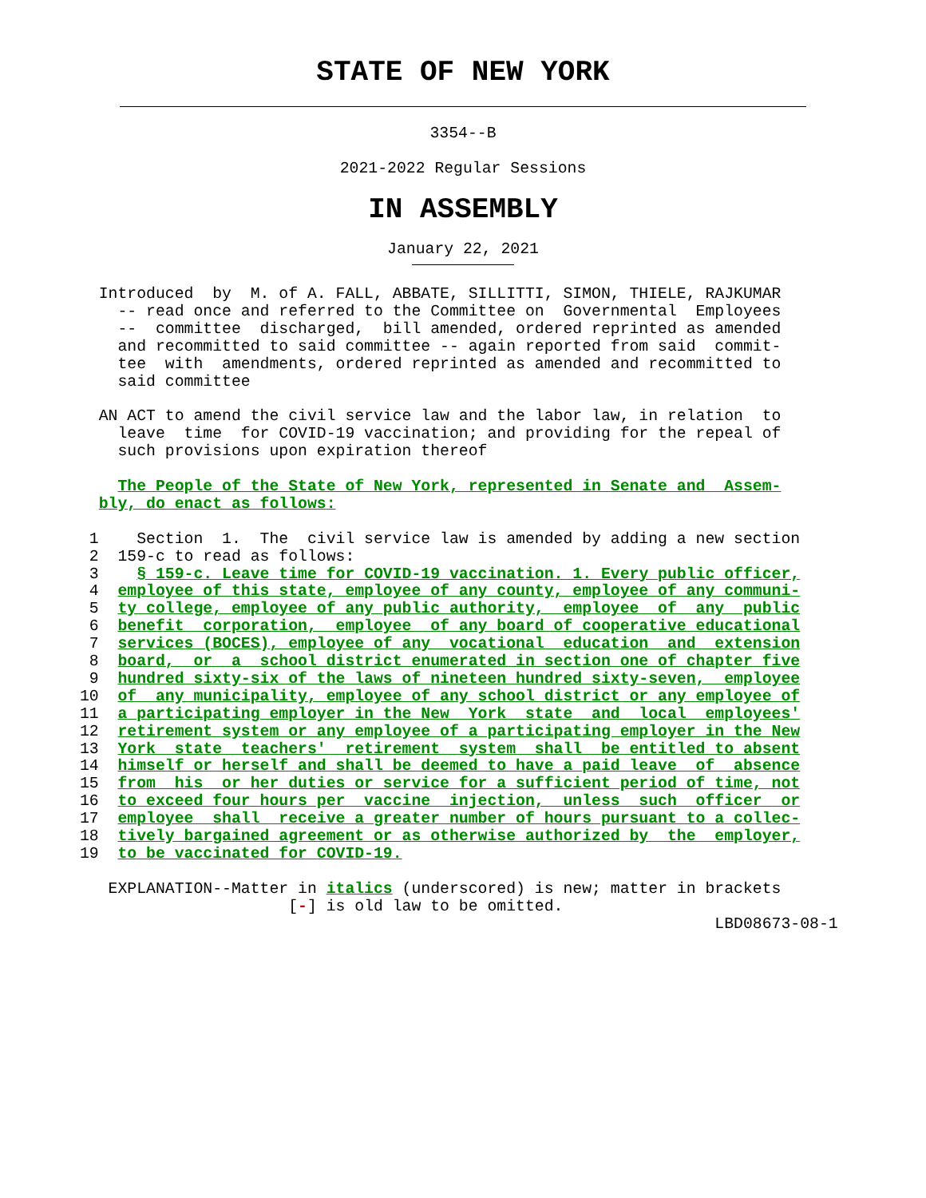STATE OF NEW YORK
3354--B
2021-2022 Regular Sessions
IN ASSEMBLY
January 22, 2021
  Introduced  by  M. of A. FALL, ABBATE, SILLITTI, SIMON, THIELE, RAJKUMAR
    -- read once and referred to the Committee on  Governmental  Employees
    --  committee  discharged,  bill amended, ordered reprinted as amended
    and recommitted to said committee -- again reported from said  commit-
    tee  with  amendments, ordered reprinted as amended and recommitted to
    said committee

  AN ACT to amend the civil service law and the labor law, in relation  to
    leave  time  for COVID-19 vaccination; and providing for the repeal of
    such provisions upon expiration thereof

    The People of the State of New York, represented in Senate and  Assem-
  bly, do enact as follows:

 1    Section  1.  The  civil service law is amended by adding a new section
 2  159-c to read as follows:
 3    § 159-c. Leave time for COVID-19 vaccination. 1. Every public officer,
 4  employee of this state, employee of any county, employee of any communi-
 5  ty college, employee of any public authority,  employee  of  any  public
 6  benefit  corporation,  employee  of any board of cooperative educational
 7  services (BOCES), employee of any  vocational  education  and  extension
 8  board,  or  a  school district enumerated in section one of chapter five
 9  hundred sixty-six of the laws of nineteen hundred sixty-seven,  employee
10  of  any municipality, employee of any school district or any employee of
11  a participating employer in the New  York  state  and  local  employees'
12  retirement system or any employee of a participating employer in the New
13  York  state  teachers'  retirement  system  shall  be entitled to absent
14  himself or herself and shall be deemed to have a paid leave  of  absence
15  from  his  or her duties or service for a sufficient period of time, not
16  to exceed four hours per  vaccine  injection,  unless  such  officer  or
17  employee  shall  receive a greater number of hours pursuant to a collec-
18  tively bargained agreement or as otherwise authorized by  the  employer,
19  to be vaccinated for COVID-19.

   EXPLANATION--Matter in italics (underscored) is new; matter in brackets
                      [-] is old law to be omitted.
                                                                   LBD08673-08-1